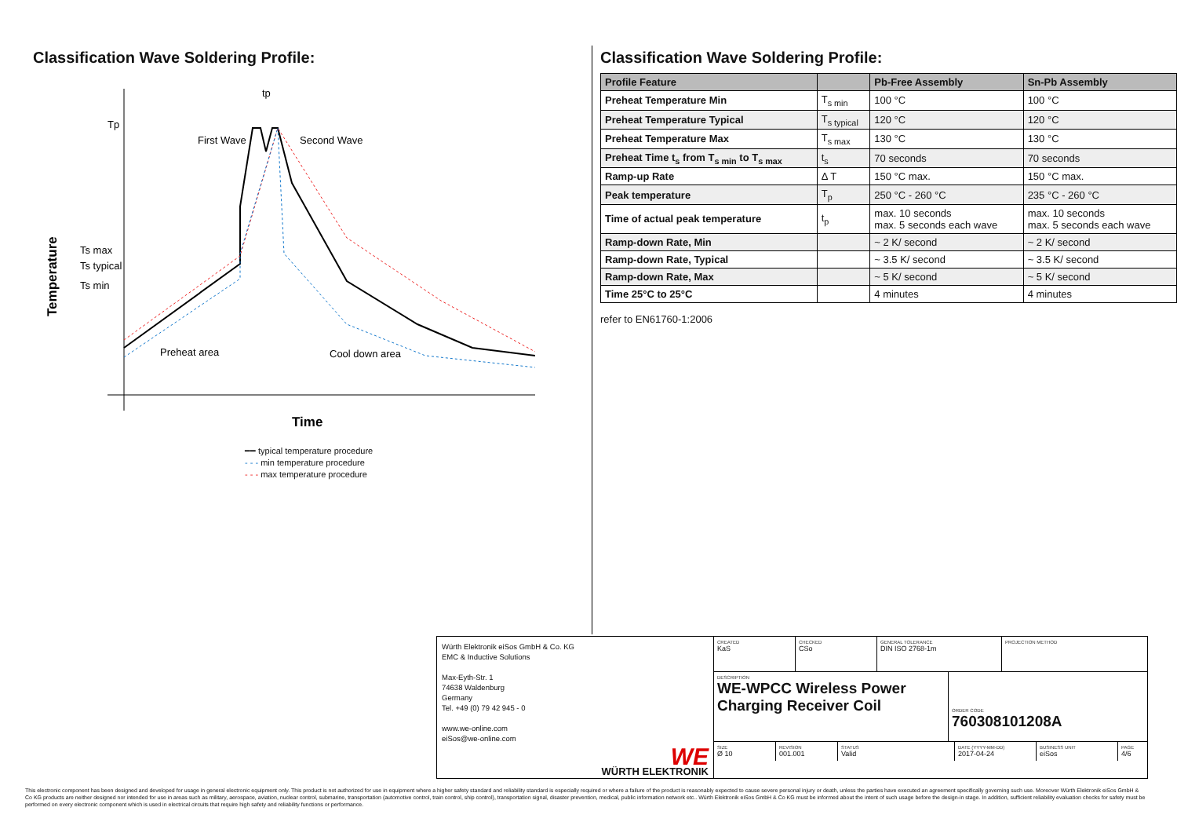Classification Wave Soldering Profile:
Tp
Ts max
Ts typical
Ts min
Temperature
tp
First Wave
Second Wave
Preheat area
Cool down area
Time
━━ typical temperature procedure
- - - min temperature procedure
- - - max temperature procedure
Classification Wave Soldering Profile:
| Profile Feature | | Pb-Free Assembly | Sn-Pb Assembly |
| --- | --- | --- | --- |
| Preheat Temperature Min | T<sub>s min</sub> | 100 °C | 100 °C |
| Preheat Temperature Typical | T<sub>s typical</sub> | 120 °C | 120 °C |
| Preheat Temperature Max | T<sub>s max</sub> | 130 °C | 130 °C |
| Preheat Time t<sub>s</sub> from T<sub>s min</sub> to T<sub>s max</sub> | t<sub>s</sub> | 70 seconds | 70 seconds |
| Ramp-up Rate | Δ T | 150 °C max. | 150 °C max. |
| Peak temperature | T<sub>p</sub> | 250 °C - 260 °C | 235 °C - 260 °C |
| Time of actual peak temperature | t<sub>p</sub> | max. 10 seconds max. 5 seconds each wave | max. 10 seconds max. 5 seconds each wave |
| Ramp-down Rate, Min | | ~ 2 K/ second | ~ 2 K/ second |
| Ramp-down Rate, Typical | | ~ 3.5 K/ second | ~ 3.5 K/ second |
| Ramp-down Rate, Max | | ~ 5 K/ second | ~ 5 K/ second |
| Time 25°C to 25°C | | 4 minutes | 4 minutes |
refer to EN61760-1:2006
Würth Elektronik eiSos GmbH & Co. KG
EMC & Inductive Solutions
Max-Eyth-Str. 1
74638 Waldenburg
Germany
Tel. +49 (0) 79 42 945 - 0
www.we-online.com
eiSos@we-online.com
WE
WÜRTH ELEKTRONIK
CREATED
KaS
CHECKED
CSo
GENERAL TOLERANCE
DIN ISO 2768-1m
PROJECTION METHOD
DESCRIPTION
WE-WPCC Wireless Power Charging Receiver Coil
ORDER CODE
760308101208A
SIZE
Ø 10
REVISION
001.001
STATUS
Valid
DATE (YYYY-MM-DD)
2017-04-24
BUSINESS UNIT
eiSos
PAGE
4/6
This electronic component has been designed and developed for usage in general electronic equipment only. This product is not authorized for use in equipment where a higher safety standard and reliability standard is especially required or where a failure of the product is reasonably expected to cause severe personal injury or death, unless the parties have executed an agreement specifically governing such use. Moreover Würth Elektronik eiSos GmbH & Co KG products are neither designed nor intended for use in areas such as military, aerospace, aviation, nuclear control, submarine, transportation (automotive control, train control, ship control), transportation signal, disaster prevention, medical, public information network etc.. Würth Elektronik eiSos GmbH & Co KG must be informed about the intent of such usage before the design-in stage. In addition, sufficient reliability evaluation checks for safety must be performed on every electronic component which is used in electrical circuits that require high safety and reliability functions or performance.